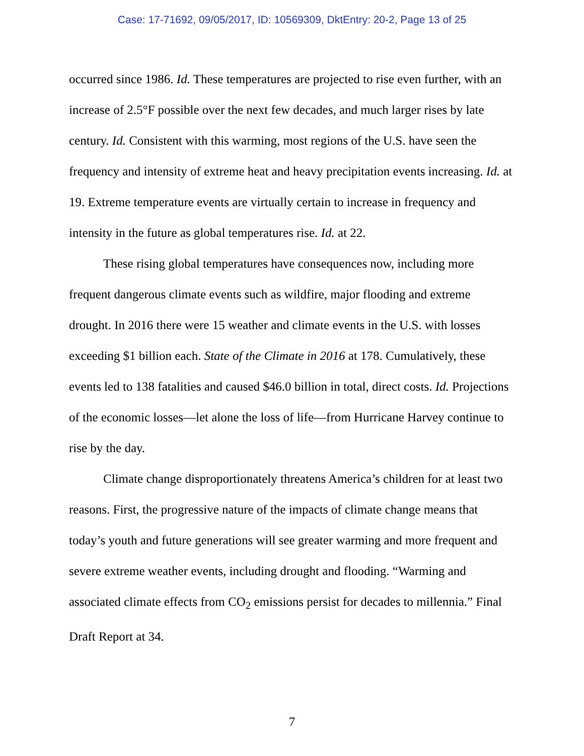Case: 17-71692, 09/05/2017, ID: 10569309, DktEntry: 20-2, Page 13 of 25
occurred since 1986. Id. These temperatures are projected to rise even further, with an increase of 2.5°F possible over the next few decades, and much larger rises by late century. Id. Consistent with this warming, most regions of the U.S. have seen the frequency and intensity of extreme heat and heavy precipitation events increasing. Id. at 19. Extreme temperature events are virtually certain to increase in frequency and intensity in the future as global temperatures rise. Id. at 22.
These rising global temperatures have consequences now, including more frequent dangerous climate events such as wildfire, major flooding and extreme drought. In 2016 there were 15 weather and climate events in the U.S. with losses exceeding $1 billion each. State of the Climate in 2016 at 178. Cumulatively, these events led to 138 fatalities and caused $46.0 billion in total, direct costs. Id. Projections of the economic losses—let alone the loss of life—from Hurricane Harvey continue to rise by the day.
Climate change disproportionately threatens America’s children for at least two reasons. First, the progressive nature of the impacts of climate change means that today’s youth and future generations will see greater warming and more frequent and severe extreme weather events, including drought and flooding. “Warming and associated climate effects from CO<sub>2</sub> emissions persist for decades to millennia.” Final Draft Report at 34.
7